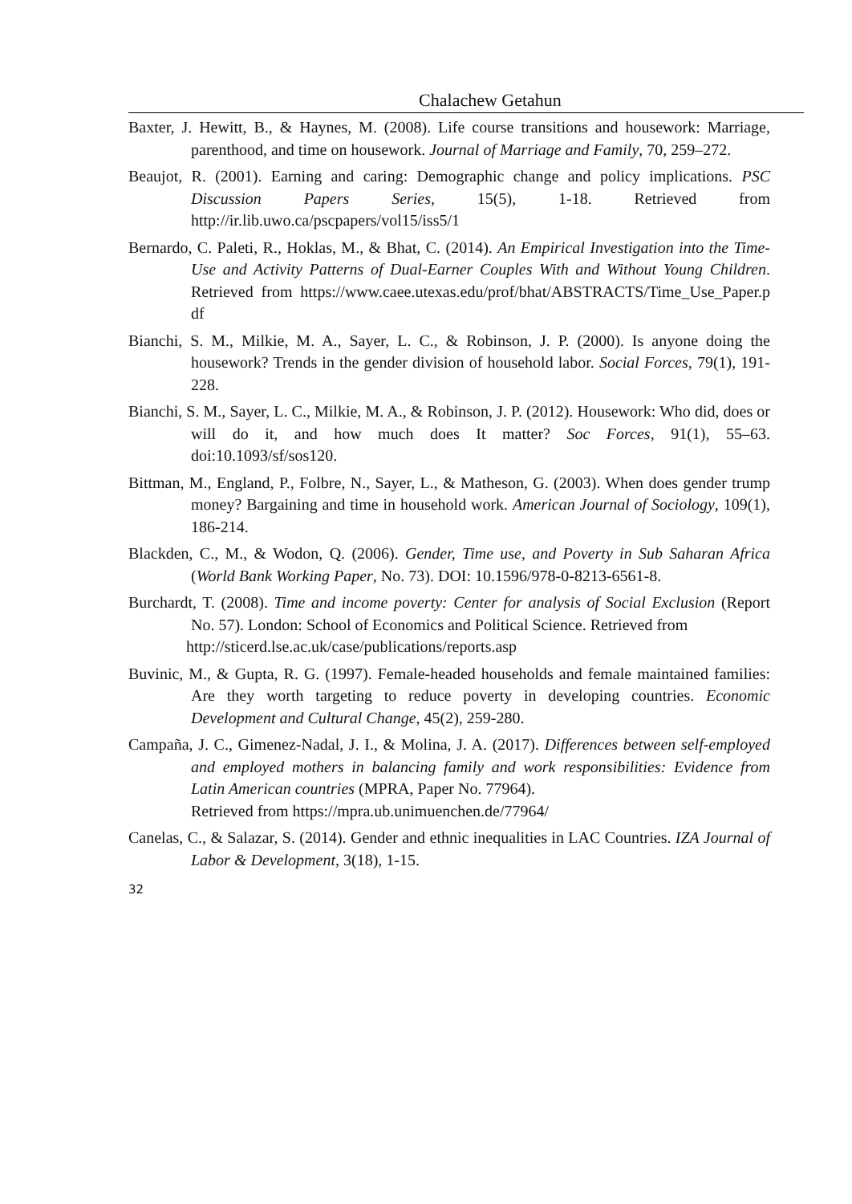Chalachew Getahun
Baxter, J. Hewitt, B., & Haynes, M. (2008). Life course transitions and housework: Marriage, parenthood, and time on housework. Journal of Marriage and Family, 70, 259–272.
Beaujot, R. (2001). Earning and caring: Demographic change and policy implications. PSC Discussion Papers Series, 15(5), 1-18. Retrieved from http://ir.lib.uwo.ca/pscpapers/vol15/iss5/1
Bernardo, C. Paleti, R., Hoklas, M., & Bhat, C. (2014). An Empirical Investigation into the Time-Use and Activity Patterns of Dual-Earner Couples With and Without Young Children. Retrieved from https://www.caee.utexas.edu/prof/bhat/ABSTRACTS/Time_Use_Paper.p df
Bianchi, S. M., Milkie, M. A., Sayer, L. C., & Robinson, J. P. (2000). Is anyone doing the housework? Trends in the gender division of household labor. Social Forces, 79(1), 191-228.
Bianchi, S. M., Sayer, L. C., Milkie, M. A., & Robinson, J. P. (2012). Housework: Who did, does or will do it, and how much does It matter? Soc Forces, 91(1), 55–63. doi:10.1093/sf/sos120.
Bittman, M., England, P., Folbre, N., Sayer, L., & Matheson, G. (2003). When does gender trump money? Bargaining and time in household work. American Journal of Sociology, 109(1), 186-214.
Blackden, C., M., & Wodon, Q. (2006). Gender, Time use, and Poverty in Sub Saharan Africa (World Bank Working Paper, No. 73). DOI: 10.1596/978-0-8213-6561-8.
Burchardt, T. (2008). Time and income poverty: Center for analysis of Social Exclusion (Report No. 57). London: School of Economics and Political Science. Retrieved from
http://sticerd.lse.ac.uk/case/publications/reports.asp
Buvinic, M., & Gupta, R. G. (1997). Female-headed households and female maintained families: Are they worth targeting to reduce poverty in developing countries. Economic Development and Cultural Change, 45(2), 259-280.
Campaña, J. C., Gimenez-Nadal, J. I., & Molina, J. A. (2017). Differences between self-employed and employed mothers in balancing family and work responsibilities: Evidence from Latin American countries (MPRA, Paper No. 77964).
Retrieved from https://mpra.ub.unimuenchen.de/77964/
Canelas, C., & Salazar, S. (2014). Gender and ethnic inequalities in LAC Countries. IZA Journal of Labor & Development, 3(18), 1-15.
32